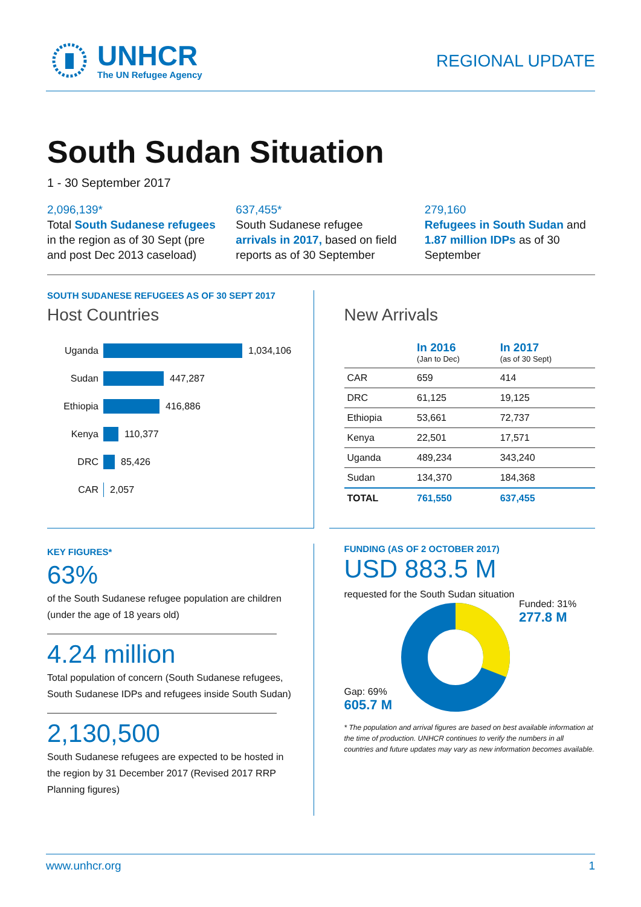UNHCR
The UN Refugee Agency
REGIONAL UPDATE
South Sudan Situation
1 - 30 September 2017
2,096,139*
Total South Sudanese refugees in the region as of 30 Sept (pre and post Dec 2013 caseload)
637,455*
South Sudanese refugee arrivals in 2017, based on field reports as of 30 September
279,160
Refugees in South Sudan and 1.87 million IDPs as of 30 September
SOUTH SUDANESE REFUGEES AS OF 30 SEPT 2017
Host Countries
Uganda 1,034,106
Sudan 447,287
Ethiopia 416,886
Kenya 110,377
DRC 85,426
CAR 2,057
New Arrivals
| | In 2016 (Jan to Dec) | In 2017 (as of 30 Sept) |
| --- | --- | --- |
| CAR | 659 | 414 |
| DRC | 61,125 | 19,125 |
| Ethiopia | 53,661 | 72,737 |
| Kenya | 22,501 | 17,571 |
| Uganda | 489,234 | 343,240 |
| Sudan | 134,370 | 184,368 |
| TOTAL | 761,550 | 637,455 |
KEY FIGURES*
63%
of the South Sudanese refugee population are children (under the age of 18 years old)
4.24 million
Total population of concern (South Sudanese refugees, South Sudanese IDPs and refugees inside South Sudan)
2,130,500
South Sudanese refugees are expected to be hosted in the region by 31 December 2017 (Revised 2017 RRP Planning figures)
FUNDING (AS OF 2 OCTOBER 2017)
USD 883.5 M
requested for the South Sudan situation
Gap: 69%
605.7 M
Funded: 31%
277.8 M
* The population and arrival figures are based on best available information at the time of production. UNHCR continues to verify the numbers in all countries and future updates may vary as new information becomes available.
www.unhcr.org 1